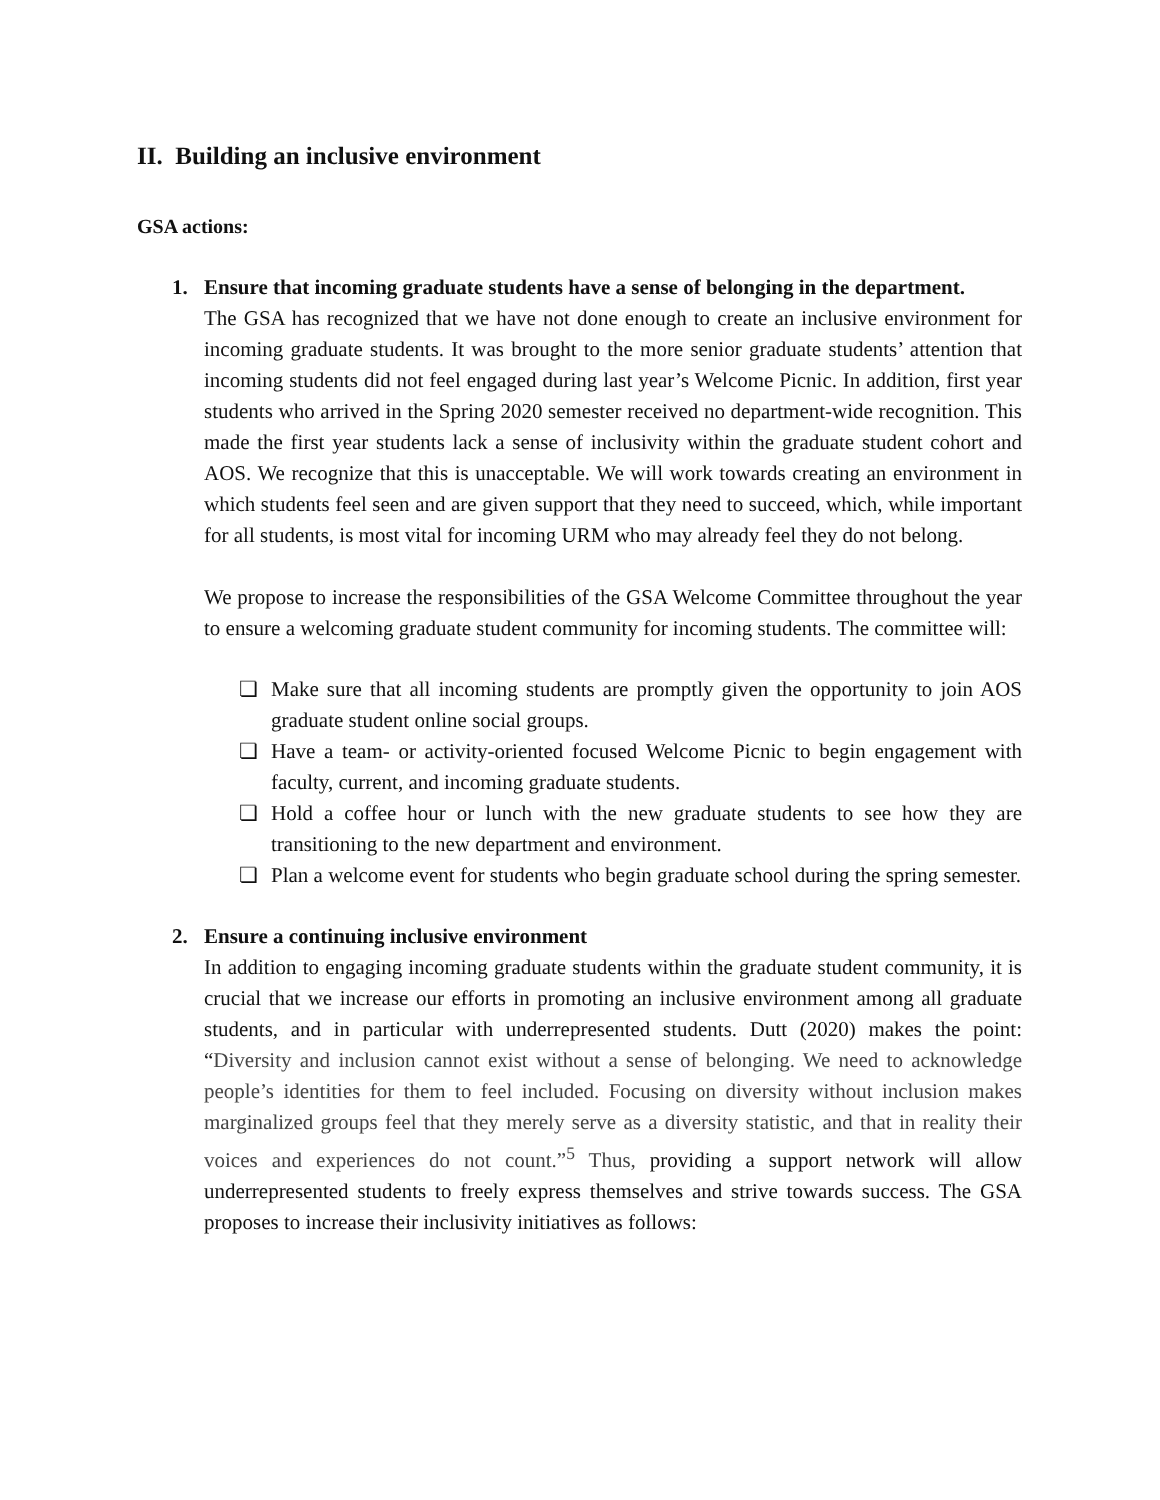II. Building an inclusive environment
GSA actions:
1. Ensure that incoming graduate students have a sense of belonging in the department.
The GSA has recognized that we have not done enough to create an inclusive environment for incoming graduate students. It was brought to the more senior graduate students’ attention that incoming students did not feel engaged during last year’s Welcome Picnic. In addition, first year students who arrived in the Spring 2020 semester received no department-wide recognition. This made the first year students lack a sense of inclusivity within the graduate student cohort and AOS. We recognize that this is unacceptable. We will work towards creating an environment in which students feel seen and are given support that they need to succeed, which, while important for all students, is most vital for incoming URM who may already feel they do not belong.
We propose to increase the responsibilities of the GSA Welcome Committee throughout the year to ensure a welcoming graduate student community for incoming students. The committee will:
❏ Make sure that all incoming students are promptly given the opportunity to join AOS graduate student online social groups.
❏ Have a team- or activity-oriented focused Welcome Picnic to begin engagement with faculty, current, and incoming graduate students.
❏ Hold a coffee hour or lunch with the new graduate students to see how they are transitioning to the new department and environment.
❏ Plan a welcome event for students who begin graduate school during the spring semester.
2. Ensure a continuing inclusive environment
In addition to engaging incoming graduate students within the graduate student community, it is crucial that we increase our efforts in promoting an inclusive environment among all graduate students, and in particular with underrepresented students. Dutt (2020) makes the point: “Diversity and inclusion cannot exist without a sense of belonging. We need to acknowledge people’s identities for them to feel included. Focusing on diversity without inclusion makes marginalized groups feel that they merely serve as a diversity statistic, and that in reality their voices and experiences do not count.”<sup>5</sup> Thus, providing a support network will allow underrepresented students to freely express themselves and strive towards success. The GSA proposes to increase their inclusivity initiatives as follows: